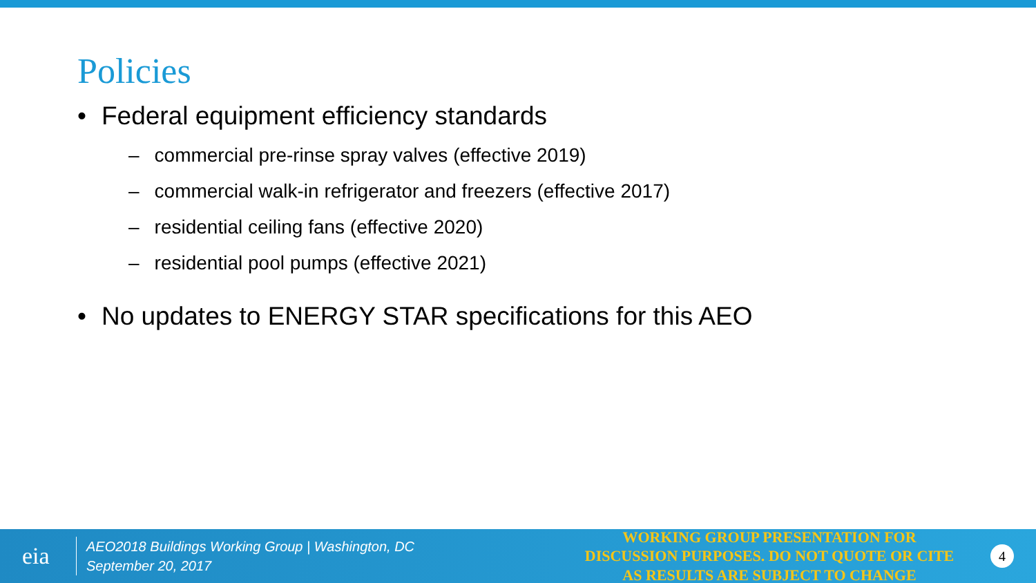Policies
• Federal equipment efficiency standards
– commercial pre-rinse spray valves (effective 2019)
– commercial walk-in refrigerator and freezers (effective 2017)
– residential ceiling fans (effective 2020)
– residential pool pumps (effective 2021)
• No updates to ENERGY STAR specifications for this AEO
eia
AEO2018 Buildings Working Group | Washington, DC
September 20, 2017
WORKING GROUP PRESENTATION FOR DISCUSSION PURPOSES. DO NOT QUOTE OR CITE AS RESULTS ARE SUBJECT TO CHANGE
4